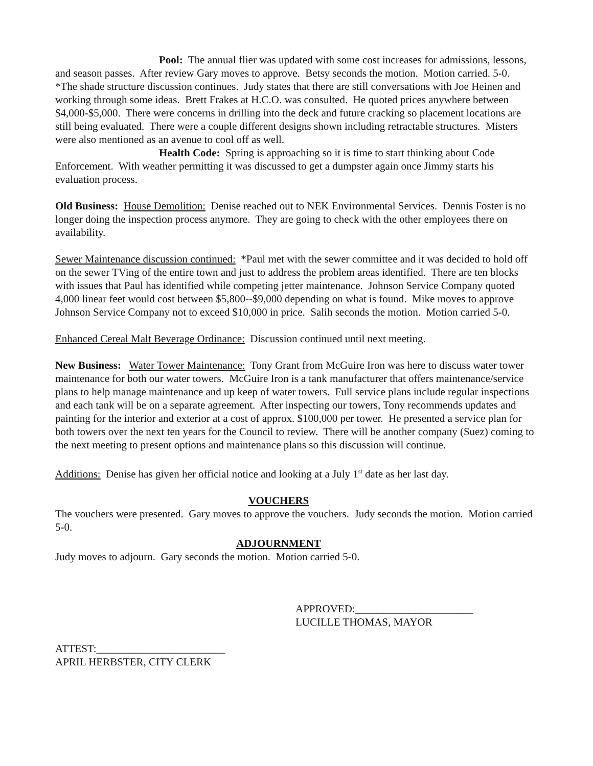Pool: The annual flier was updated with some cost increases for admissions, lessons, and season passes. After review Gary moves to approve. Betsy seconds the motion. Motion carried. 5-0.
*The shade structure discussion continues. Judy states that there are still conversations with Joe Heinen and working through some ideas. Brett Frakes at H.C.O. was consulted. He quoted prices anywhere between $4,000-$5,000. There were concerns in drilling into the deck and future cracking so placement locations are still being evaluated. There were a couple different designs shown including retractable structures. Misters were also mentioned as an avenue to cool off as well.
Health Code: Spring is approaching so it is time to start thinking about Code Enforcement. With weather permitting it was discussed to get a dumpster again once Jimmy starts his evaluation process.
Old Business: House Demolition: Denise reached out to NEK Environmental Services. Dennis Foster is no longer doing the inspection process anymore. They are going to check with the other employees there on availability.
Sewer Maintenance discussion continued: *Paul met with the sewer committee and it was decided to hold off on the sewer TVing of the entire town and just to address the problem areas identified. There are ten blocks with issues that Paul has identified while competing jetter maintenance. Johnson Service Company quoted 4,000 linear feet would cost between $5,800--$9,000 depending on what is found. Mike moves to approve Johnson Service Company not to exceed $10,000 in price. Salih seconds the motion. Motion carried 5-0.
Enhanced Cereal Malt Beverage Ordinance: Discussion continued until next meeting.
New Business: Water Tower Maintenance: Tony Grant from McGuire Iron was here to discuss water tower maintenance for both our water towers. McGuire Iron is a tank manufacturer that offers maintenance/service plans to help manage maintenance and up keep of water towers. Full service plans include regular inspections and each tank will be on a separate agreement. After inspecting our towers, Tony recommends updates and painting for the interior and exterior at a cost of approx. $100,000 per tower. He presented a service plan for both towers over the next ten years for the Council to review. There will be another company (Suez) coming to the next meeting to present options and maintenance plans so this discussion will continue.
Additions: Denise has given her official notice and looking at a July 1<sup>st</sup> date as her last day.
VOUCHERS
The vouchers were presented. Gary moves to approve the vouchers. Judy seconds the motion. Motion carried 5-0.
ADJOURNMENT
Judy moves to adjourn. Gary seconds the motion. Motion carried 5-0.
APPROVED:______________________
LUCILLE THOMAS, MAYOR
ATTEST:________________________
APRIL HERBSTER, CITY CLERK